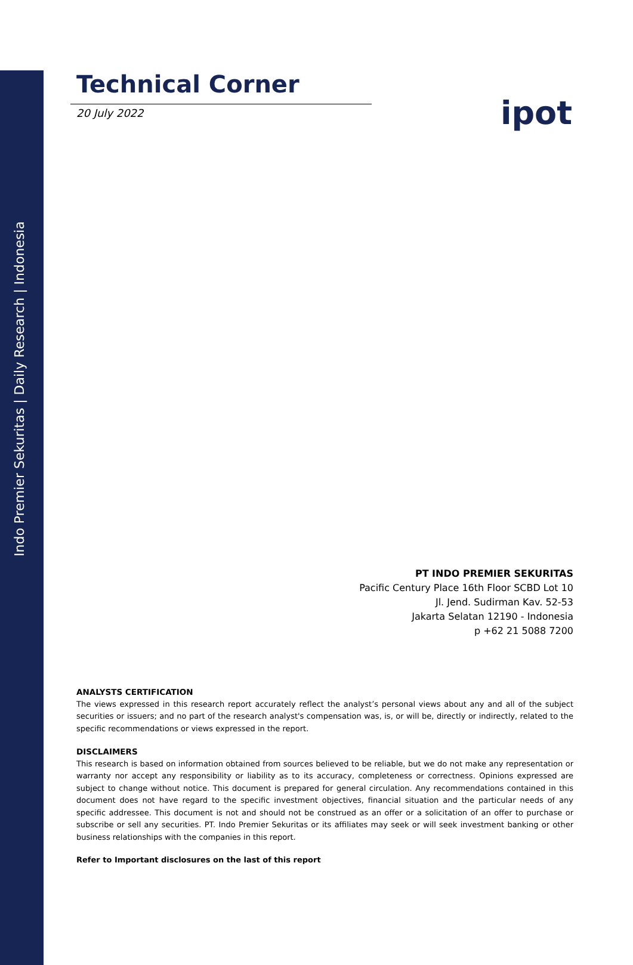Indo Premier Sekuritas | Daily Research | Indonesia
ipot
Technical Corner
20 July 2022
PT INDO PREMIER SEKURITAS
Pacific Century Place 16th Floor SCBD Lot 10
Jl. Jend. Sudirman Kav. 52-53
Jakarta Selatan 12190 - Indonesia
p +62 21 5088 7200
ANALYSTS CERTIFICATION
The views expressed in this research report accurately reflect the analyst’s personal views about any and all of the subject securities or issuers; and no part of the research analyst's compensation was, is, or will be, directly or indirectly, related to the specific recommendations or views expressed in the report.
DISCLAIMERS
This research is based on information obtained from sources believed to be reliable, but we do not make any representation or warranty nor accept any responsibility or liability as to its accuracy, completeness or correctness. Opinions expressed are subject to change without notice. This document is prepared for general circulation. Any recommendations contained in this document does not have regard to the specific investment objectives, financial situation and the particular needs of any specific addressee. This document is not and should not be construed as an offer or a solicitation of an offer to purchase or subscribe or sell any securities. PT. Indo Premier Sekuritas or its affiliates may seek or will seek investment banking or other business relationships with the companies in this report.
Refer to Important disclosures on the last of this report